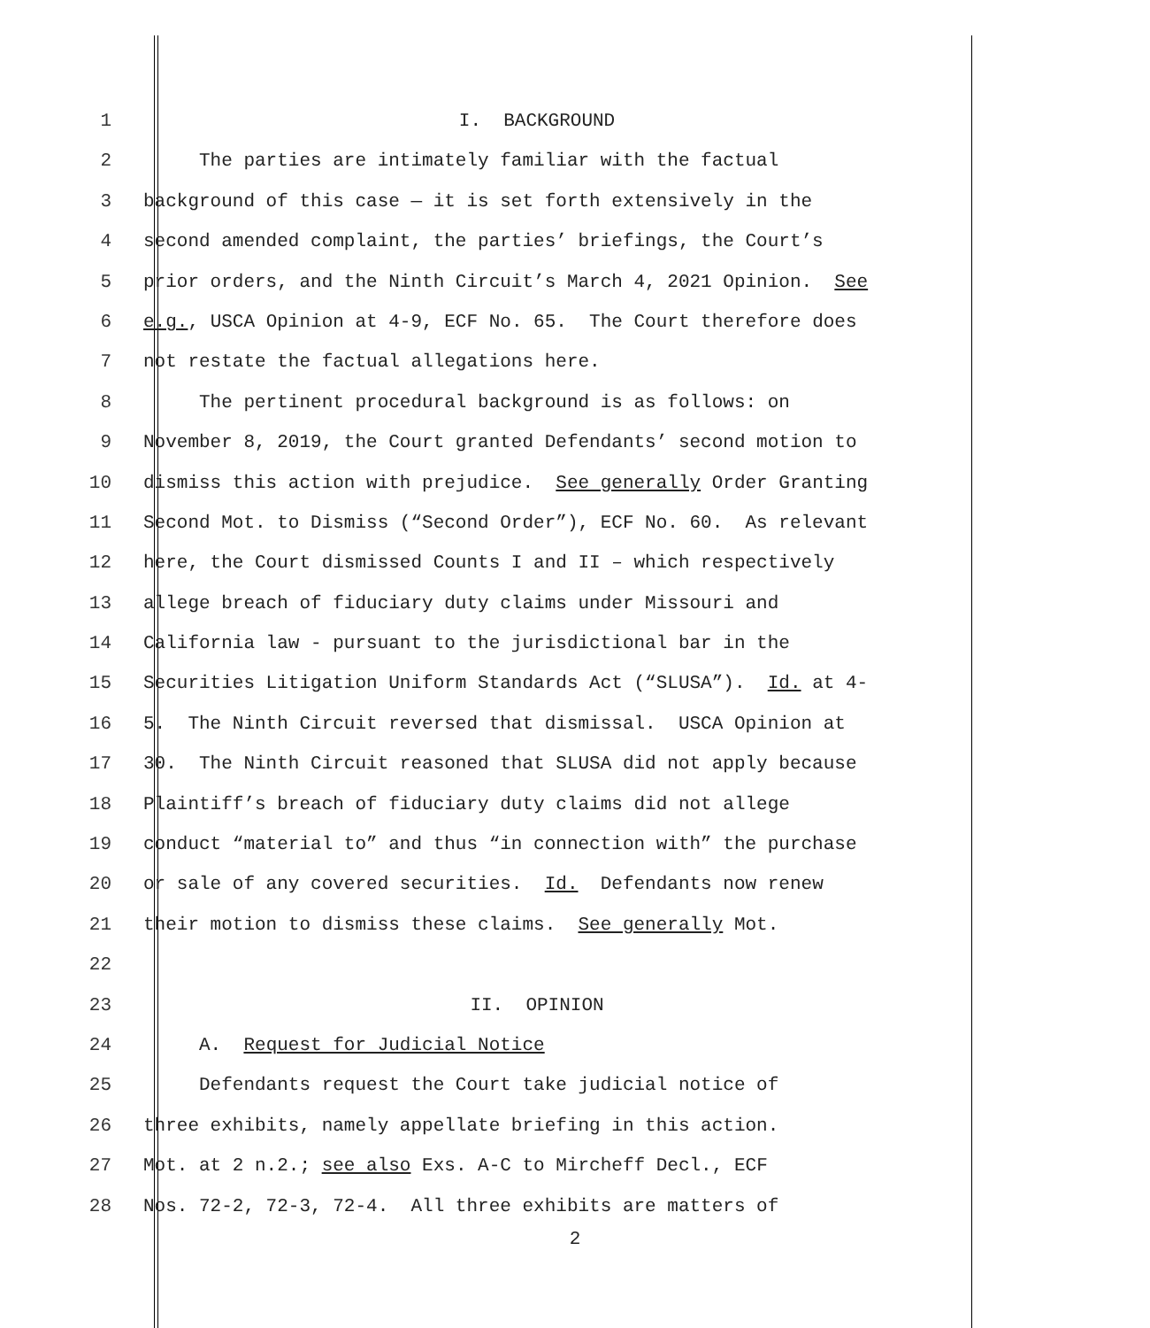1 I. BACKGROUND
2 The parties are intimately familiar with the factual
3 background of this case — it is set forth extensively in the
4 second amended complaint, the parties’ briefings, the Court’s
5 prior orders, and the Ninth Circuit’s March 4, 2021 Opinion. See
6 e.g., USCA Opinion at 4-9, ECF No. 65. The Court therefore does
7 not restate the factual allegations here.
8 The pertinent procedural background is as follows: on
9 November 8, 2019, the Court granted Defendants’ second motion to
10 dismiss this action with prejudice. See generally Order Granting
11 Second Mot. to Dismiss (“Second Order”), ECF No. 60. As relevant
12 here, the Court dismissed Counts I and II – which respectively
13 allege breach of fiduciary duty claims under Missouri and
14 California law - pursuant to the jurisdictional bar in the
15 Securities Litigation Uniform Standards Act (“SLUSA”). Id. at 4-
16 5. The Ninth Circuit reversed that dismissal. USCA Opinion at
17 30. The Ninth Circuit reasoned that SLUSA did not apply because
18 Plaintiff’s breach of fiduciary duty claims did not allege
19 conduct “material to” and thus “in connection with” the purchase
20 or sale of any covered securities. Id. Defendants now renew
21 their motion to dismiss these claims. See generally Mot.
22
23 II. OPINION
24 A. Request for Judicial Notice
25 Defendants request the Court take judicial notice of
26 three exhibits, namely appellate briefing in this action.
27 Mot. at 2 n.2.; see also Exs. A-C to Mircheff Decl., ECF
28 Nos. 72-2, 72-3, 72-4. All three exhibits are matters of
2